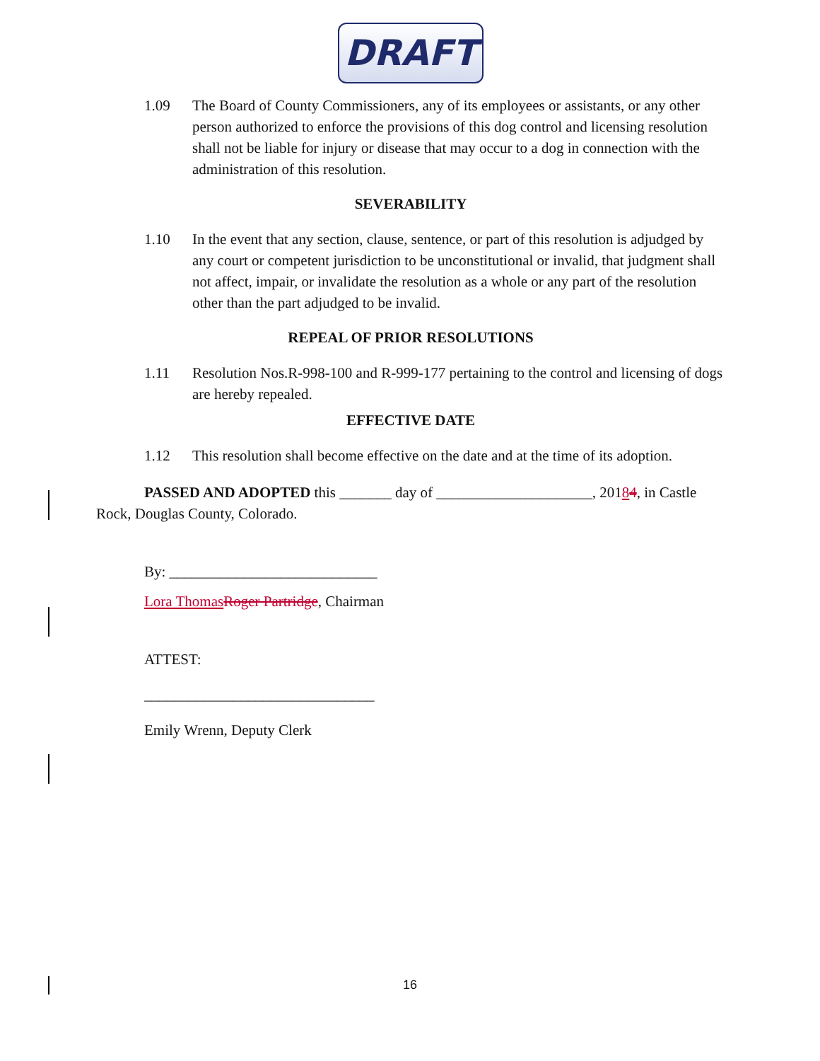DRAFT
1.09 The Board of County Commissioners, any of its employees or assistants, or any other person authorized to enforce the provisions of this dog control and licensing resolution shall not be liable for injury or disease that may occur to a dog in connection with the administration of this resolution.
SEVERABILITY
1.10 In the event that any section, clause, sentence, or part of this resolution is adjudged by any court or competent jurisdiction to be unconstitutional or invalid, that judgment shall not affect, impair, or invalidate the resolution as a whole or any part of the resolution other than the part adjudged to be invalid.
REPEAL OF PRIOR RESOLUTIONS
1.11 Resolution Nos.R-998-100 and R-999-177 pertaining to the control and licensing of dogs are hereby repealed.
EFFECTIVE DATE
1.12 This resolution shall become effective on the date and at the time of its adoption.
PASSED AND ADOPTED this _______ day of _____________________, 20184, in Castle Rock, Douglas County, Colorado.
By: ____________________________
Lora Thomas Roger Partridge, Chairman
ATTEST:
_______________________________
Emily Wrenn, Deputy Clerk
16